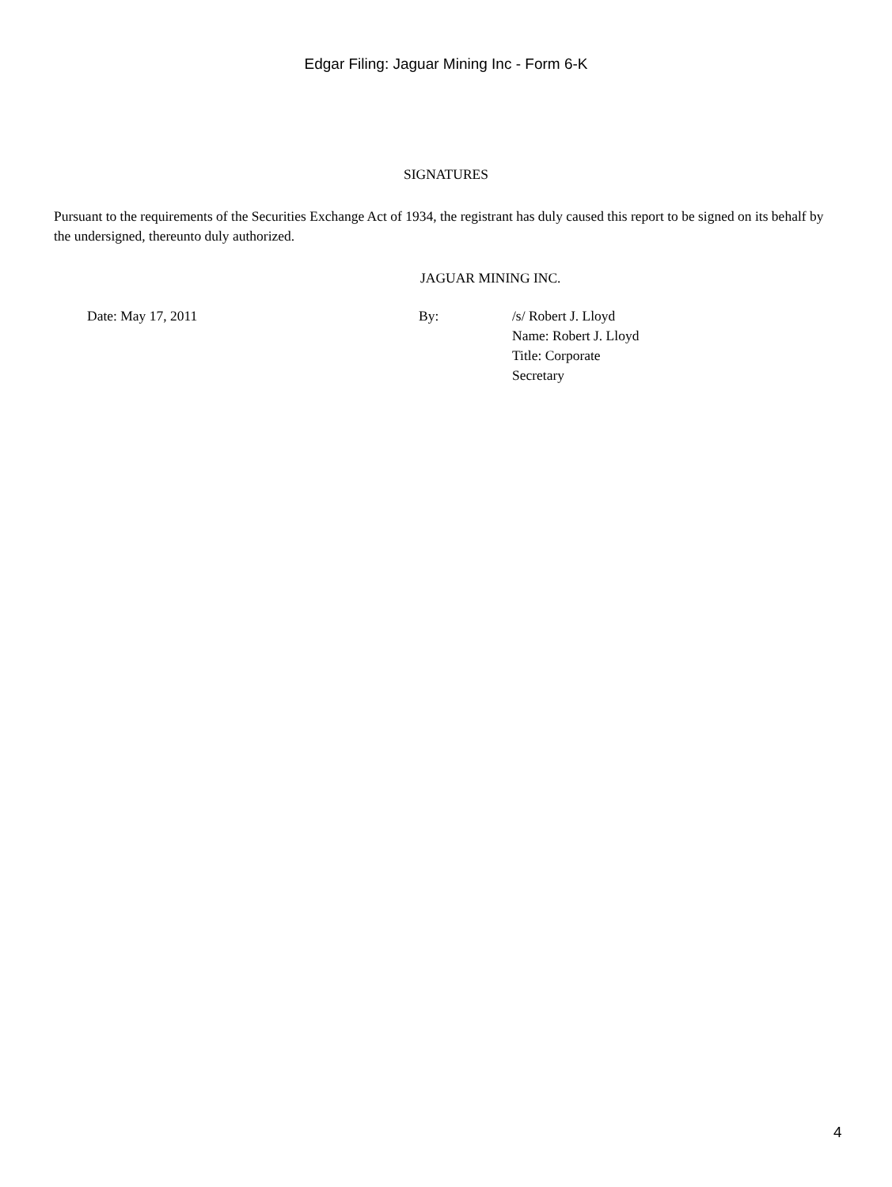Edgar Filing: Jaguar Mining Inc - Form 6-K
SIGNATURES
Pursuant to the requirements of the Securities Exchange Act of 1934, the registrant has duly caused this report to be signed on its behalf by the undersigned, thereunto duly authorized.
JAGUAR MINING INC.
Date: May 17, 2011 By: /s/ Robert J. Lloyd
Name: Robert J. Lloyd
Title: Corporate Secretary
4